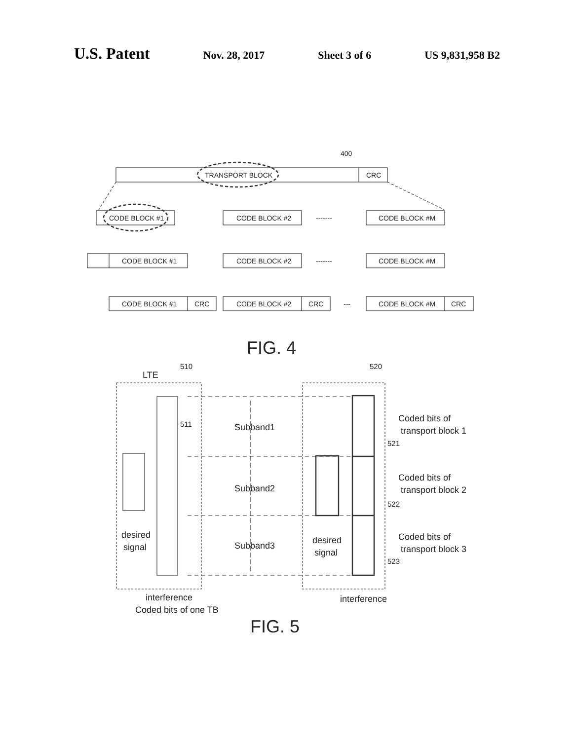U.S. Patent Nov. 28, 2017 Sheet 3 of 6 US 9,831,958 B2
400
TRANSPORT BLOCK
CRC
CODE BLOCK #1
CODE BLOCK #2
CODE BLOCK #M
-------
CODE BLOCK #1
CODE BLOCK #2
CODE BLOCK #M
-------
CODE BLOCK #1
CRC
CODE BLOCK #2
CRC
---
CODE BLOCK #M
CRC
FIG. 4
510
LTE
520
511
Subband1
Subband2
Subband3
desired
signal
desired
signal
Coded bits of
transport block 1
521
Coded bits of
transport block 2
522
Coded bits of
transport block 3
523
interference
Coded bits of one TB
interference
FIG. 5